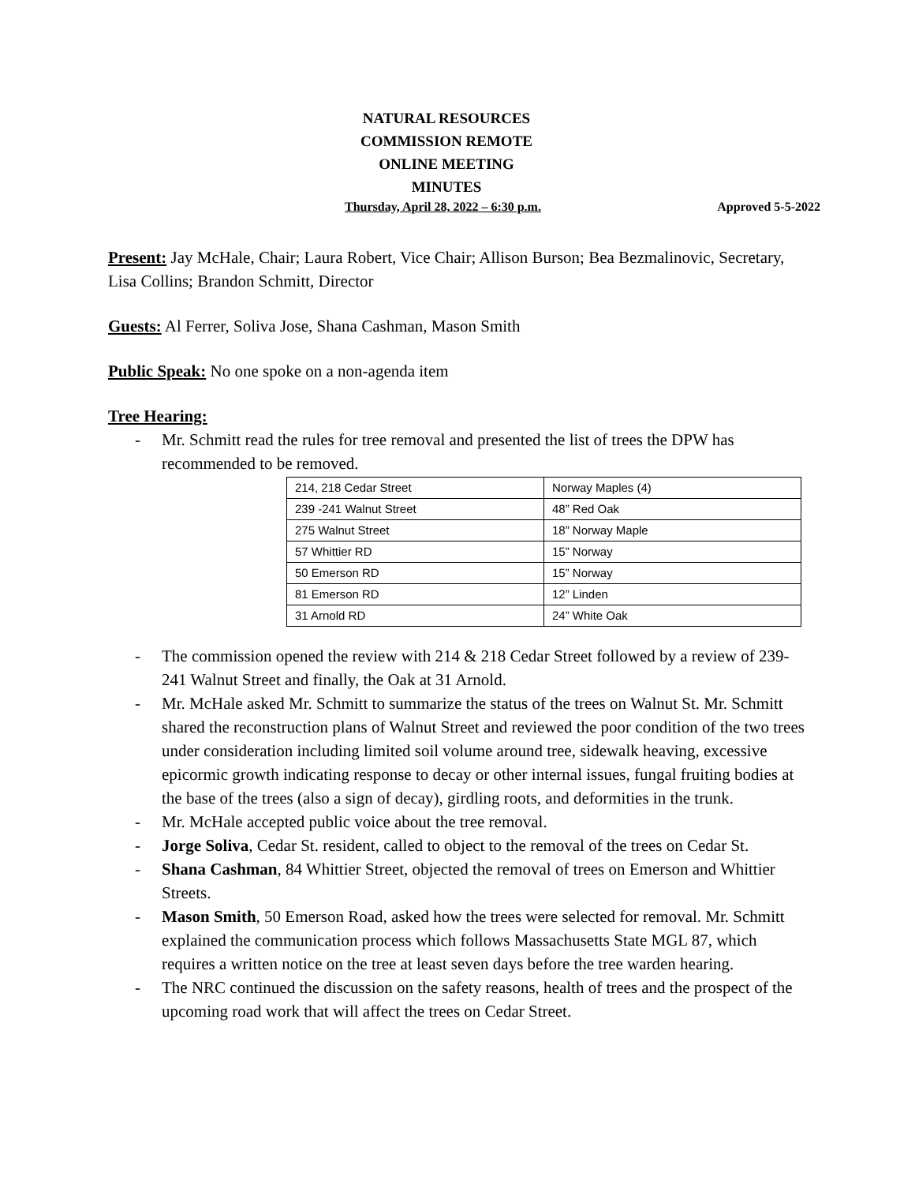NATURAL RESOURCES
COMMISSION REMOTE
ONLINE MEETING
MINUTES
Thursday, April 28, 2022 – 6:30 p.m. Approved 5-5-2022
Present: Jay McHale, Chair; Laura Robert, Vice Chair; Allison Burson; Bea Bezmalinovic, Secretary, Lisa Collins; Brandon Schmitt, Director
Guests: Al Ferrer, Soliva Jose, Shana Cashman, Mason Smith
Public Speak: No one spoke on a non-agenda item
Tree Hearing:
- Mr. Schmitt read the rules for tree removal and presented the list of trees the DPW has recommended to be removed.
| 214, 218 Cedar Street | Norway Maples (4) |
| 239 -241 Walnut Street | 48” Red Oak |
| 275 Walnut Street | 18” Norway Maple |
| 57 Whittier RD | 15” Norway |
| 50 Emerson RD | 15” Norway |
| 81 Emerson RD | 12” Linden |
| 31 Arnold RD | 24” White Oak |
- The commission opened the review with 214 & 218 Cedar Street followed by a review of 239-241 Walnut Street and finally, the Oak at 31 Arnold.
- Mr. McHale asked Mr. Schmitt to summarize the status of the trees on Walnut St. Mr. Schmitt shared the reconstruction plans of Walnut Street and reviewed the poor condition of the two trees under consideration including limited soil volume around tree, sidewalk heaving, excessive epicormic growth indicating response to decay or other internal issues, fungal fruiting bodies at the base of the trees (also a sign of decay), girdling roots, and deformities in the trunk.
- Mr. McHale accepted public voice about the tree removal.
- Jorge Soliva, Cedar St. resident, called to object to the removal of the trees on Cedar St.
- Shana Cashman, 84 Whittier Street, objected the removal of trees on Emerson and Whittier Streets.
- Mason Smith, 50 Emerson Road, asked how the trees were selected for removal. Mr. Schmitt explained the communication process which follows Massachusetts State MGL 87, which requires a written notice on the tree at least seven days before the tree warden hearing.
- The NRC continued the discussion on the safety reasons, health of trees and the prospect of the upcoming road work that will affect the trees on Cedar Street.